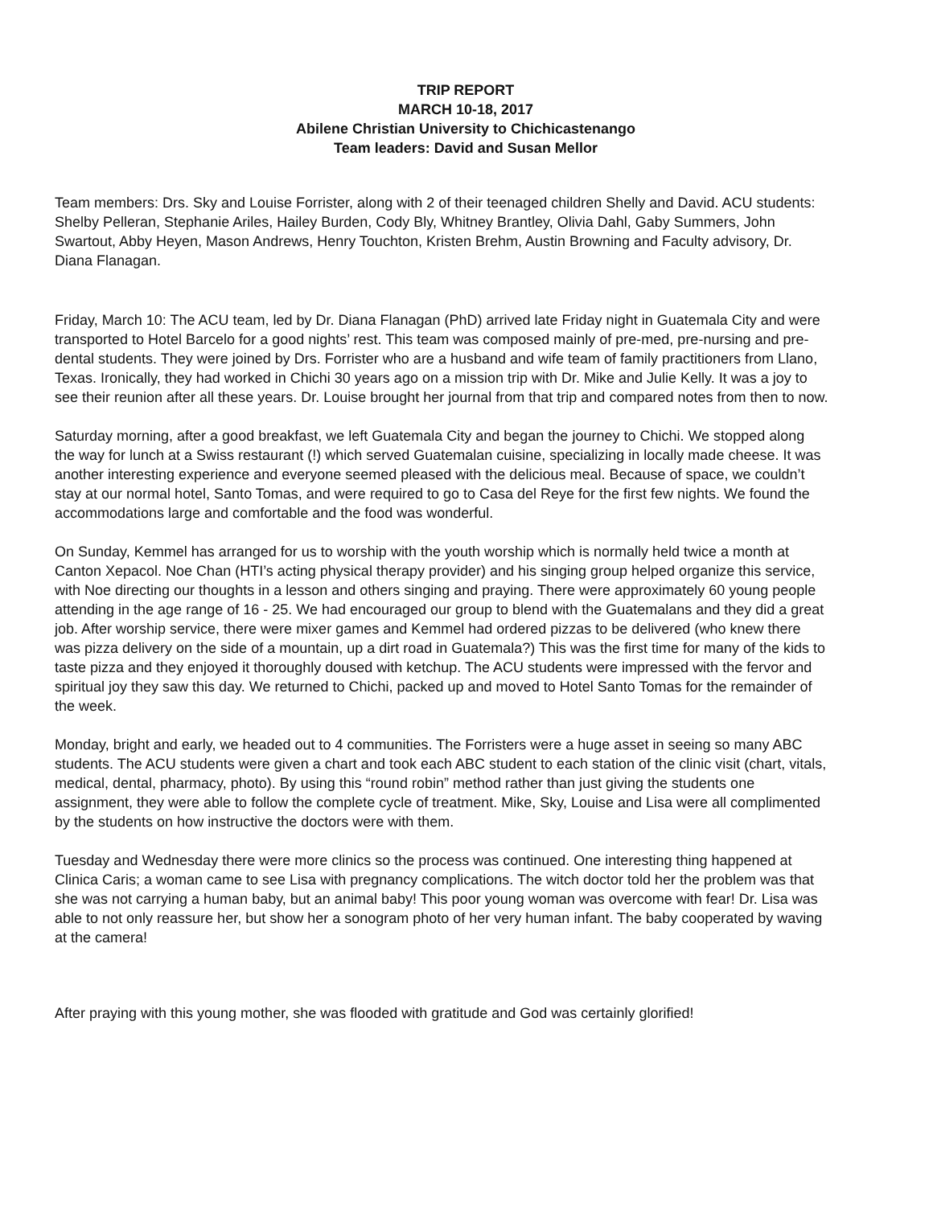TRIP REPORT
MARCH 10-18, 2017
Abilene Christian University to Chichicastenango
Team leaders: David and Susan Mellor
Team members: Drs. Sky and Louise Forrister, along with 2 of their teenaged children Shelly and David. ACU students: Shelby Pelleran, Stephanie Ariles, Hailey Burden, Cody Bly, Whitney Brantley, Olivia Dahl, Gaby Summers, John Swartout, Abby Heyen, Mason Andrews, Henry Touchton, Kristen Brehm, Austin Browning and Faculty advisory, Dr. Diana Flanagan.
Friday, March 10: The ACU team, led by Dr. Diana Flanagan (PhD) arrived late Friday night in Guatemala City and were transported to Hotel Barcelo for a good nights’ rest. This team was composed mainly of pre-med, pre-nursing and pre-dental students. They were joined by Drs. Forrister who are a husband and wife team of family practitioners from Llano, Texas. Ironically, they had worked in Chichi 30 years ago on a mission trip with Dr. Mike and Julie Kelly. It was a joy to see their reunion after all these years. Dr. Louise brought her journal from that trip and compared notes from then to now.
Saturday morning, after a good breakfast, we left Guatemala City and began the journey to Chichi. We stopped along the way for lunch at a Swiss restaurant (!) which served Guatemalan cuisine, specializing in locally made cheese. It was another interesting experience and everyone seemed pleased with the delicious meal. Because of space, we couldn’t stay at our normal hotel, Santo Tomas, and were required to go to Casa del Reye for the first few nights. We found the accommodations large and comfortable and the food was wonderful.
On Sunday, Kemmel has arranged for us to worship with the youth worship which is normally held twice a month at Canton Xepacol. Noe Chan (HTI’s acting physical therapy provider) and his singing group helped organize this service, with Noe directing our thoughts in a lesson and others singing and praying. There were approximately 60 young people attending in the age range of 16 - 25. We had encouraged our group to blend with the Guatemalans and they did a great job. After worship service, there were mixer games and Kemmel had ordered pizzas to be delivered (who knew there was pizza delivery on the side of a mountain, up a dirt road in Guatemala?) This was the first time for many of the kids to taste pizza and they enjoyed it thoroughly doused with ketchup. The ACU students were impressed with the fervor and spiritual joy they saw this day. We returned to Chichi, packed up and moved to Hotel Santo Tomas for the remainder of the week.
Monday, bright and early, we headed out to 4 communities. The Forristers were a huge asset in seeing so many ABC students. The ACU students were given a chart and took each ABC student to each station of the clinic visit (chart, vitals, medical, dental, pharmacy, photo). By using this “round robin” method rather than just giving the students one assignment, they were able to follow the complete cycle of treatment. Mike, Sky, Louise and Lisa were all complimented by the students on how instructive the doctors were with them.
Tuesday and Wednesday there were more clinics so the process was continued. One interesting thing happened at Clinica Caris; a woman came to see Lisa with pregnancy complications. The witch doctor told her the problem was that she was not carrying a human baby, but an animal baby! This poor young woman was overcome with fear! Dr. Lisa was able to not only reassure her, but show her a sonogram photo of her very human infant. The baby cooperated by waving at the camera!
After praying with this young mother, she was flooded with gratitude and God was certainly glorified!